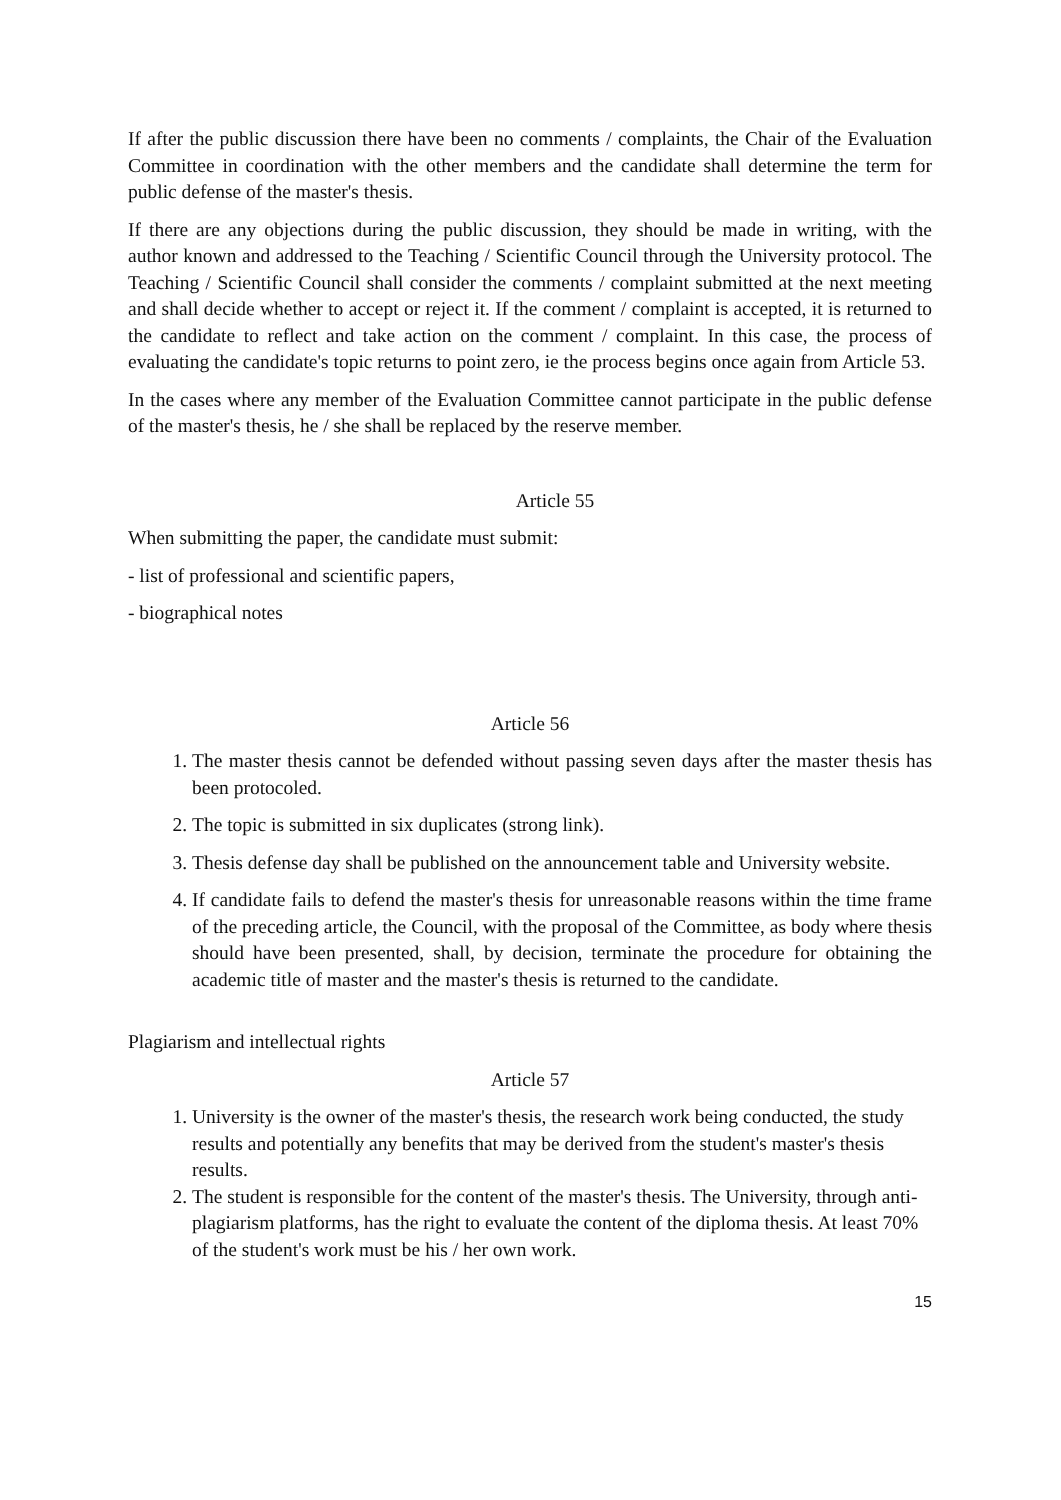If after the public discussion there have been no comments / complaints, the Chair of the Evaluation Committee in coordination with the other members and the candidate shall determine the term for public defense of the master's thesis.
If there are any objections during the public discussion, they should be made in writing, with the author known and addressed to the Teaching / Scientific Council through the University protocol. The Teaching / Scientific Council shall consider the comments / complaint submitted at the next meeting and shall decide whether to accept or reject it. If the comment / complaint is accepted, it is returned to the candidate to reflect and take action on the comment / complaint. In this case, the process of evaluating the candidate's topic returns to point zero, ie the process begins once again from Article 53.
In the cases where any member of the Evaluation Committee cannot participate in the public defense of the master's thesis, he / she shall be replaced by the reserve member.
Article 55
When submitting the paper, the candidate must submit:
- list of professional and scientific papers,
- biographical notes
Article 56
1. The master thesis cannot be defended without passing seven days after the master thesis has been protocoled.
2. The topic is submitted in six duplicates (strong link).
3. Thesis defense day shall be published on the announcement table and University website.
4. If candidate fails to defend the master's thesis for unreasonable reasons within the time frame of the preceding article, the Council, with the proposal of the Committee, as body where thesis should have been presented, shall, by decision, terminate the procedure for obtaining the academic title of master and the master's thesis is returned to the candidate.
Plagiarism and intellectual rights
Article 57
1. University is the owner of the master's thesis, the research work being conducted, the study results and potentially any benefits that may be derived from the student's master's thesis results.
2. The student is responsible for the content of the master's thesis. The University, through anti-plagiarism platforms, has the right to evaluate the content of the diploma thesis. At least 70% of the student's work must be his / her own work.
15